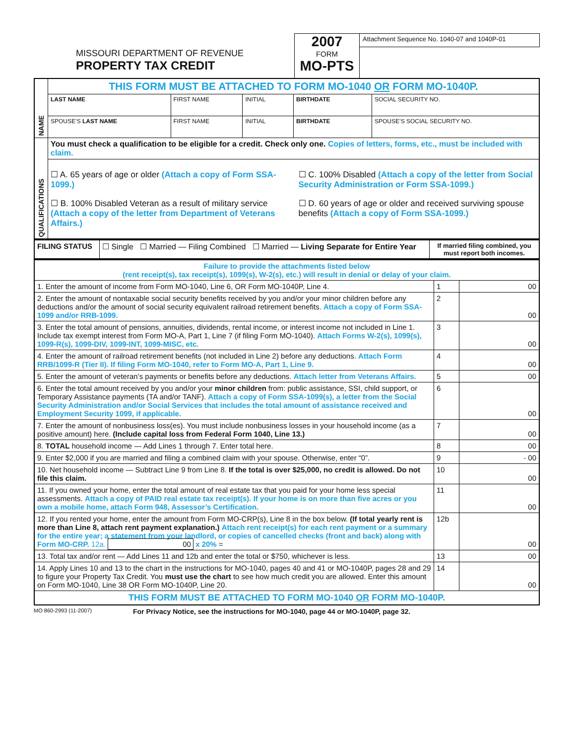MISSOURI DEPARTMENT OF REVENUE
PROPERTY TAX CREDIT
2007
FORM
MO-PTS
Attachment Sequence No. 1040-07 and 1040P-01
| NAME | THIS FORM MUST BE ATTACHED TO FORM MO-1040 OR FORM MO-1040P. | | | | |
| | LAST NAME | FIRST NAME | INITIAL | BIRTHDATE | SOCIAL SECURITY NO. |
| | SPOUSE’S LAST NAME | FIRST NAME | INITIAL | BIRTHDATE | SPOUSE’S SOCIAL SECURITY NO. |
| QUALIFICATIONS | You must check a qualification to be eligible for a credit. Check only one. Copies of letters, forms, etc., must be included with claim. | | | | |
| | ☐ A. 65 years of age or older (Attach a copy of Form SSA-1099.) ☐ B. 100% Disabled Veteran as a result of military service (Attach a copy of the letter from Department of Veterans Affairs.) ☐ C. 100% Disabled (Attach a copy of the letter from Social Security Administration or Form SSA-1099.) ☐ D. 60 years of age or older and received surviving spouse benefits (Attach a copy of Form SSA-1099.) | | | | |
| FILING STATUS | ☐ Single ☐ Married — Filing Combined ☐ Married — Living Separate for Entire Year | If married filing combined, you must report both incomes. |
| Failure to provide the attachments listed below (rent receipt(s), tax receipt(s), 1099(s), W-2(s), etc.) will result in denial or delay of your claim. | | |
| 1. Enter the amount of income from Form MO-1040, Line 6, OR Form MO-1040P, Line 4. | 1 | 00 |
| 2. Enter the amount of nontaxable social security benefits received by you and/or your minor children before any deductions and/or the amount of social security equivalent railroad retirement benefits. Attach a copy of Form SSA-1099 and/or RRB-1099. | 2 | 00 |
| 3. Enter the total amount of pensions, annuities, dividends, rental income, or interest income not included in Line 1. Include tax exempt interest from Form MO-A, Part 1, Line 7 (if filing Form MO-1040). Attach Forms W-2(s), 1099(s), 1099-R(s), 1099-DIV, 1099-INT, 1099-MISC, etc. | 3 | 00 |
| 4. Enter the amount of railroad retirement benefits (not included in Line 2) before any deductions. Attach Form RRB/1099-R (Tier II). If filing Form MO-1040, refer to Form MO-A, Part 1, Line 9. | 4 | 00 |
| 5. Enter the amount of veteran’s payments or benefits before any deductions. Attach letter from Veterans Affairs. | 5 | 00 |
| 6. Enter the total amount received by you and/or your minor children from: public assistance, SSI, child support, or Temporary Assistance payments (TA and/or TANF). Attach a copy of Form SSA-1099(s), a letter from the Social Security Administration and/or Social Services that includes the total amount of assistance received and Employment Security 1099, if applicable. | 6 | 00 |
| 7. Enter the amount of nonbusiness loss(es). You must include nonbusiness losses in your household income (as a positive amount) here. (Include capital loss from Federal Form 1040, Line 13.) | 7 | 00 |
| 8. TOTAL household income — Add Lines 1 through 7. Enter total here. | 8 | 00 |
| 9. Enter $2,000 if you are married and filing a combined claim with your spouse. Otherwise, enter “0”. | 9 | - 00 |
| 10. Net household income — Subtract Line 9 from Line 8. If the total is over $25,000, no credit is allowed. Do not file this claim. | 10 | 00 |
| 11. If you owned your home, enter the total amount of real estate tax that you paid for your home less special assessments. Attach a copy of PAID real estate tax receipt(s). If your home is on more than five acres or you own a mobile home, attach Form 948, Assessor’s Certification. | 11 | 00 |
| 12. If you rented your home, enter the amount from Form MO-CRP(s), Line 8 in the box below. (If total yearly rent is more than Line 8, attach rent payment explanation.) Attach rent receipt(s) for each rent payment or a summary for the entire year; a statement from your landlord, or copies of cancelled checks (front and back) along with Form MO-CRP. 12a. 00 x 20% = | 12b | 00 |
| 13. Total tax and/or rent — Add Lines 11 and 12b and enter the total or $750, whichever is less. | 13 | 00 |
| 14. Apply Lines 10 and 13 to the chart in the instructions for MO-1040, pages 40 and 41 or MO-1040P, pages 28 and 29 to figure your Property Tax Credit. You must use the chart to see how much credit you are allowed. Enter this amount on Form MO-1040, Line 38 OR Form MO-1040P, Line 20. | 14 | 00 |
| THIS FORM MUST BE ATTACHED TO FORM MO-1040 OR FORM MO-1040P. | | |
MO 860-2993 (11-2007) For Privacy Notice, see the instructions for MO-1040, page 44 or MO-1040P, page 32.